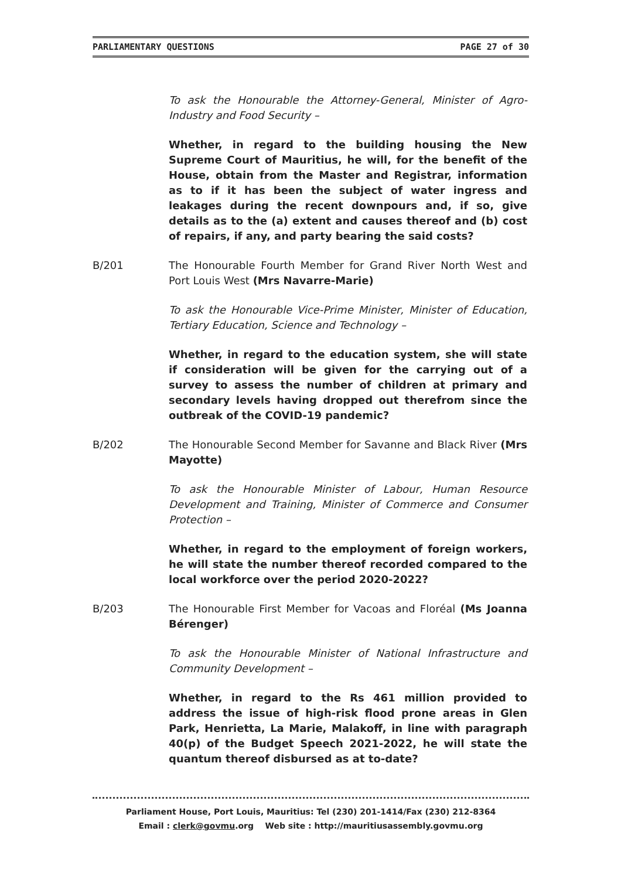PARLIAMENTARY QUESTIONS PAGE 27 of 30
To ask the Honourable the Attorney-General, Minister of Agro-Industry and Food Security –
Whether, in regard to the building housing the New Supreme Court of Mauritius, he will, for the benefit of the House, obtain from the Master and Registrar, information as to if it has been the subject of water ingress and leakages during the recent downpours and, if so, give details as to the (a) extent and causes thereof and (b) cost of repairs, if any, and party bearing the said costs?
B/201 The Honourable Fourth Member for Grand River North West and Port Louis West (Mrs Navarre-Marie)
To ask the Honourable Vice-Prime Minister, Minister of Education, Tertiary Education, Science and Technology –
Whether, in regard to the education system, she will state if consideration will be given for the carrying out of a survey to assess the number of children at primary and secondary levels having dropped out therefrom since the outbreak of the COVID-19 pandemic?
B/202 The Honourable Second Member for Savanne and Black River (Mrs Mayotte)
To ask the Honourable Minister of Labour, Human Resource Development and Training, Minister of Commerce and Consumer Protection –
Whether, in regard to the employment of foreign workers, he will state the number thereof recorded compared to the local workforce over the period 2020-2022?
B/203 The Honourable First Member for Vacoas and Floréal (Ms Joanna Bérenger)
To ask the Honourable Minister of National Infrastructure and Community Development –
Whether, in regard to the Rs 461 million provided to address the issue of high-risk flood prone areas in Glen Park, Henrietta, La Marie, Malakoff, in line with paragraph 40(p) of the Budget Speech 2021-2022, he will state the quantum thereof disbursed as at to-date?
Parliament House, Port Louis, Mauritius: Tel (230) 201-1414/Fax (230) 212-8364
Email : clerk@govmu.org Web site : http://mauritiusassembly.govmu.org